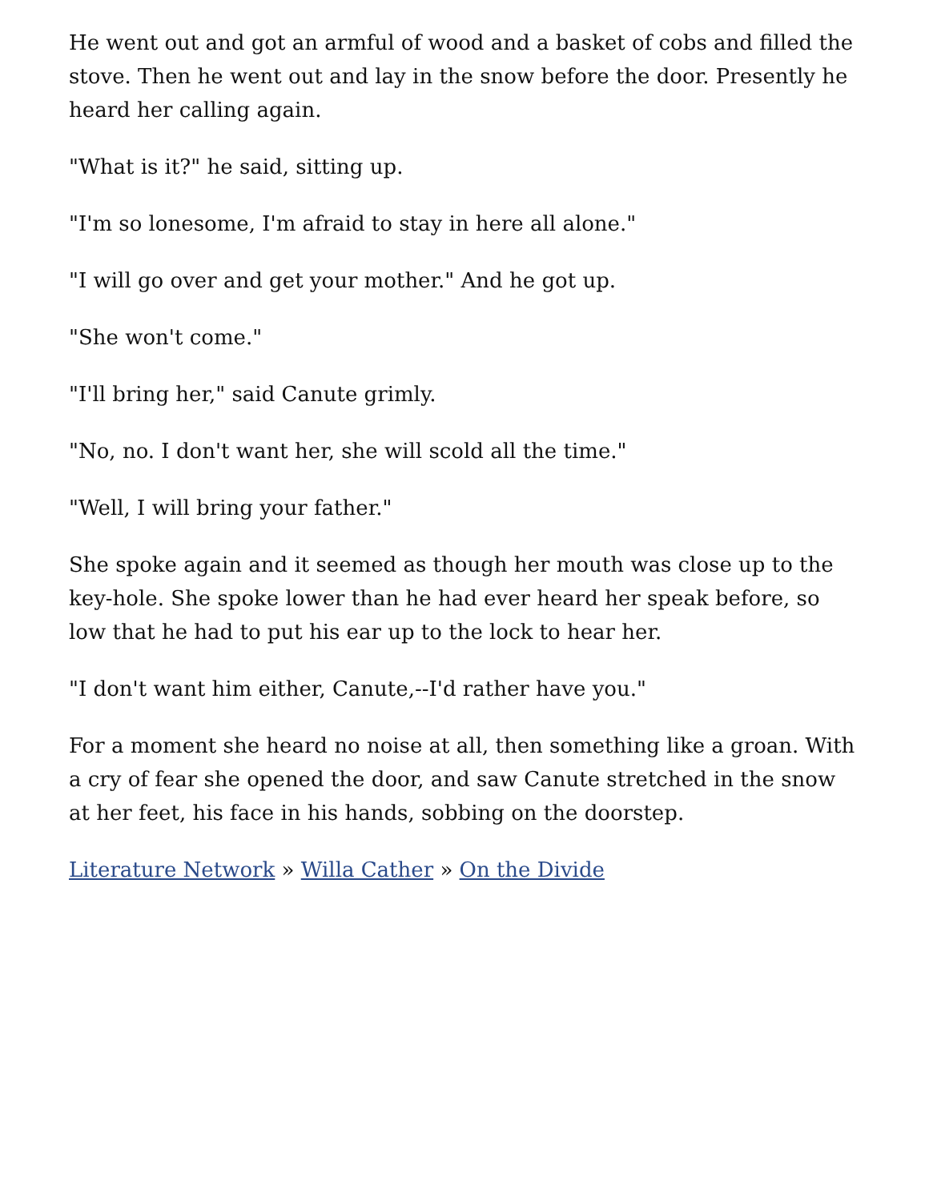He went out and got an armful of wood and a basket of cobs and filled the stove. Then he went out and lay in the snow before the door. Presently he heard her calling again.
"What is it?" he said, sitting up.
"I'm so lonesome, I'm afraid to stay in here all alone."
"I will go over and get your mother." And he got up.
"She won't come."
"I'll bring her," said Canute grimly.
"No, no. I don't want her, she will scold all the time."
"Well, I will bring your father."
She spoke again and it seemed as though her mouth was close up to the key-hole. She spoke lower than he had ever heard her speak before, so low that he had to put his ear up to the lock to hear her.
"I don't want him either, Canute,--I'd rather have you."
For a moment she heard no noise at all, then something like a groan. With a cry of fear she opened the door, and saw Canute stretched in the snow at her feet, his face in his hands, sobbing on the doorstep.
Literature Network » Willa Cather » On the Divide